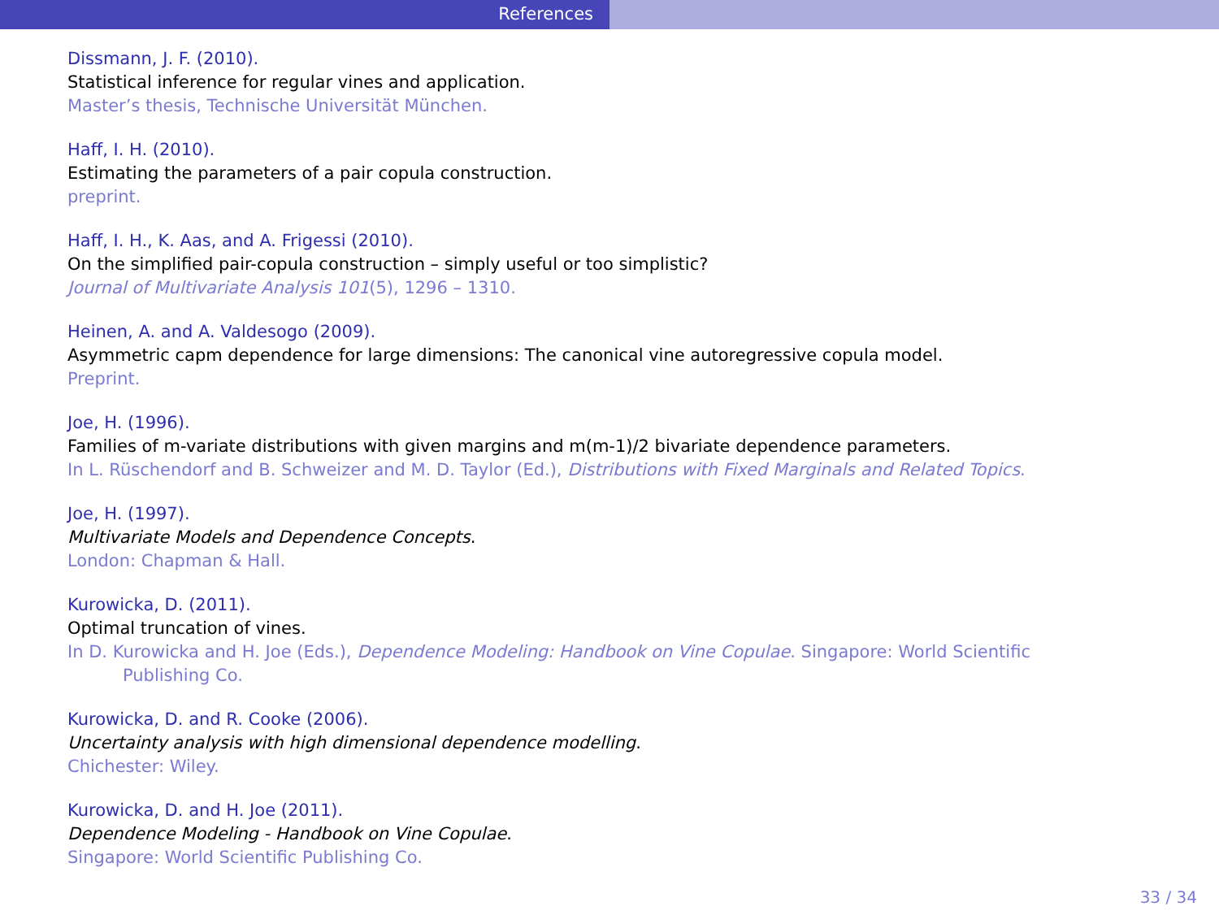References
Dissmann, J. F. (2010).
Statistical inference for regular vines and application.
Master’s thesis, Technische Universität München.
Haff, I. H. (2010).
Estimating the parameters of a pair copula construction.
preprint.
Haff, I. H., K. Aas, and A. Frigessi (2010).
On the simplified pair-copula construction – simply useful or too simplistic?
Journal of Multivariate Analysis 101(5), 1296 – 1310.
Heinen, A. and A. Valdesogo (2009).
Asymmetric capm dependence for large dimensions: The canonical vine autoregressive copula model.
Preprint.
Joe, H. (1996).
Families of m-variate distributions with given margins and m(m-1)/2 bivariate dependence parameters.
In L. Rüschendorf and B. Schweizer and M. D. Taylor (Ed.), Distributions with Fixed Marginals and Related Topics.
Joe, H. (1997).
Multivariate Models and Dependence Concepts.
London: Chapman & Hall.
Kurowicka, D. (2011).
Optimal truncation of vines.
In D. Kurowicka and H. Joe (Eds.), Dependence Modeling: Handbook on Vine Copulae. Singapore: World Scientific
Publishing Co.
Kurowicka, D. and R. Cooke (2006).
Uncertainty analysis with high dimensional dependence modelling.
Chichester: Wiley.
Kurowicka, D. and H. Joe (2011).
Dependence Modeling - Handbook on Vine Copulae.
Singapore: World Scientific Publishing Co.
33 / 34